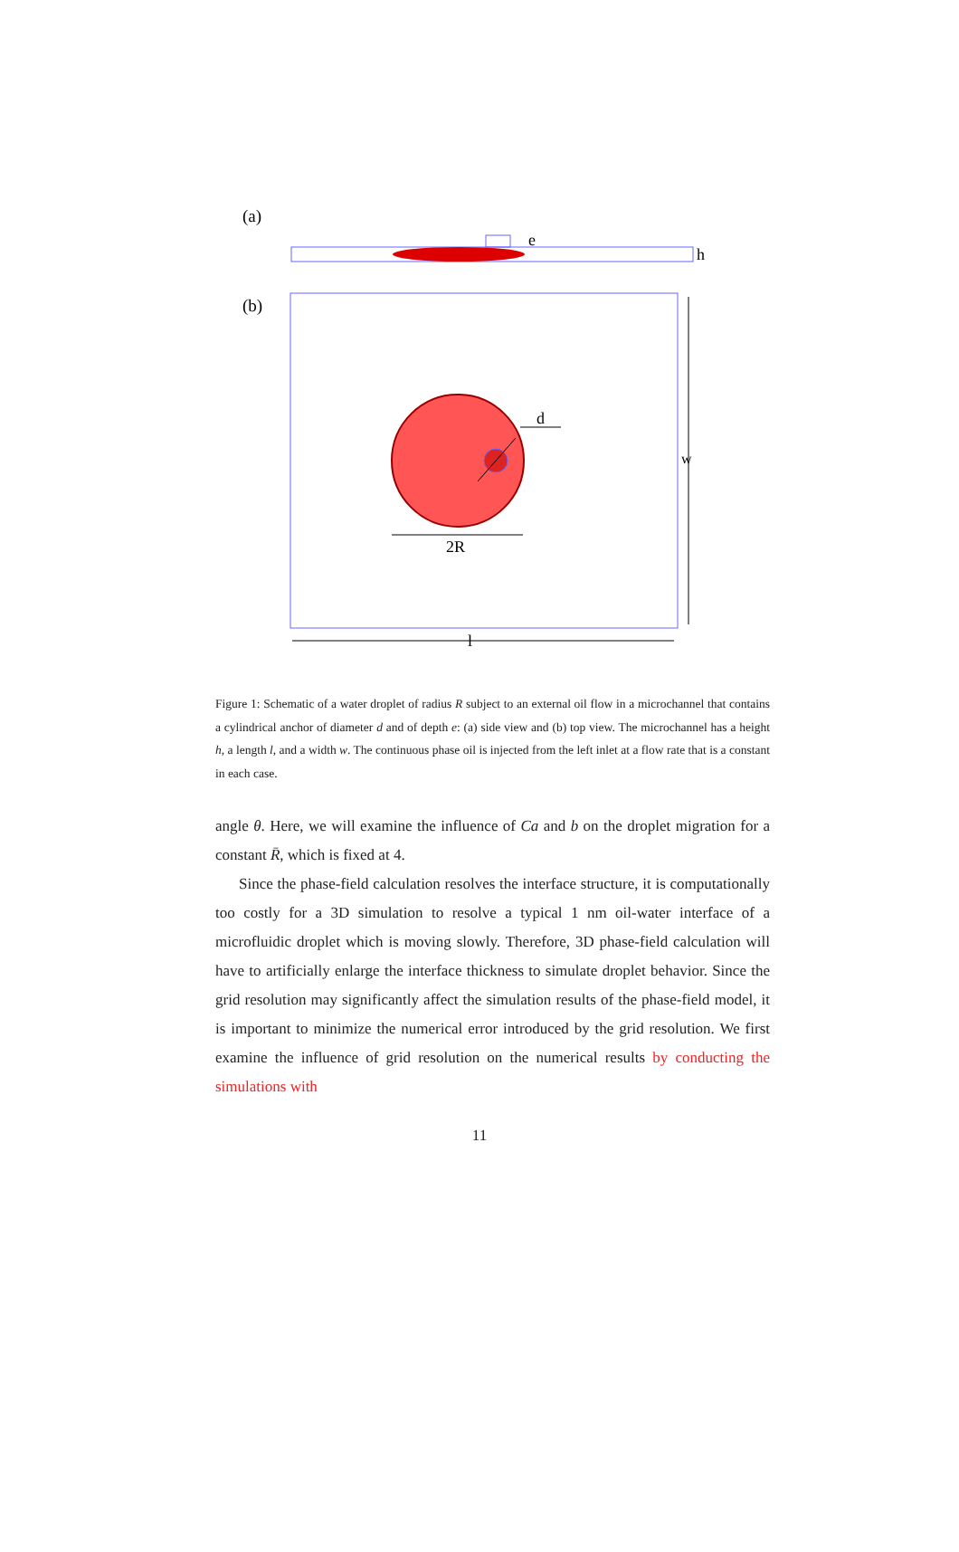(a)
e
h
(b)
d
2R
.
w
l
Figure 1: Schematic of a water droplet of radius R subject to an external oil flow in a microchannel that contains a cylindrical anchor of diameter d and of depth e: (a) side view and (b) top view. The microchannel has a height h, a length l, and a width w. The continuous phase oil is injected from the left inlet at a flow rate that is a constant in each case.
angle θ. Here, we will examine the influence of Ca and b on the droplet migration for a constant R̄, which is fixed at 4.
Since the phase-field calculation resolves the interface structure, it is computationally too costly for a 3D simulation to resolve a typical 1 nm oil-water interface of a microfluidic droplet which is moving slowly. Therefore, 3D phase-field calculation will have to artificially enlarge the interface thickness to simulate droplet behavior. Since the grid resolution may significantly affect the simulation results of the phase-field model, it is important to minimize the numerical error introduced by the grid resolution. We first examine the influence of grid resolution on the numerical results by conducting the simulations with
11